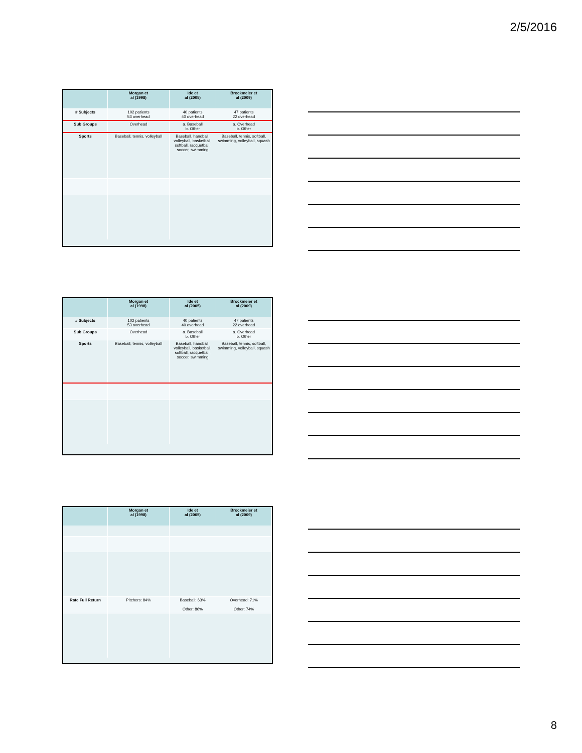2/5/2016
| | Morgan et al (1998) | Ide et al (2005) | Brockmeier et al (2009) |
| --- | --- | --- | --- |
| # Subjects | 102 patients 53 overhead | 40 patients 40 overhead | 47 patients 22 overhead |
| Sub Groups | Overhead | a. Baseball b. Other | a. Overhead b. Other |
| Sports | Baseball, tennis, volleyball | Baseball, handball, volleyball, basketball, softball, racquetball, soccer, swimming | Baseball, tennis, softball, swimming, volleyball, squash |
| | Morgan et al (1998) | Ide et al (2005) | Brockmeier et al (2009) |
| --- | --- | --- | --- |
| # Subjects | 102 patients 53 overhead | 40 patients 40 overhead | 47 patients 22 overhead |
| Sub Groups | Overhead | a. Baseball b. Other | a. Overhead b. Other |
| Sports | Baseball, tennis, volleyball | Baseball, handball, volleyball, basketball, softball, racquetball, soccer, swimming | Baseball, tennis, softball, swimming, volleyball, squash |
| | Morgan et al (1998) | Ide et al (2005) | Brockmeier et al (2009) |
| --- | --- | --- | --- |
| Rate Full Return | Pitchers: 84% | Baseball: 63% Other: 86% | Overhead: 71% Other: 74% |
8